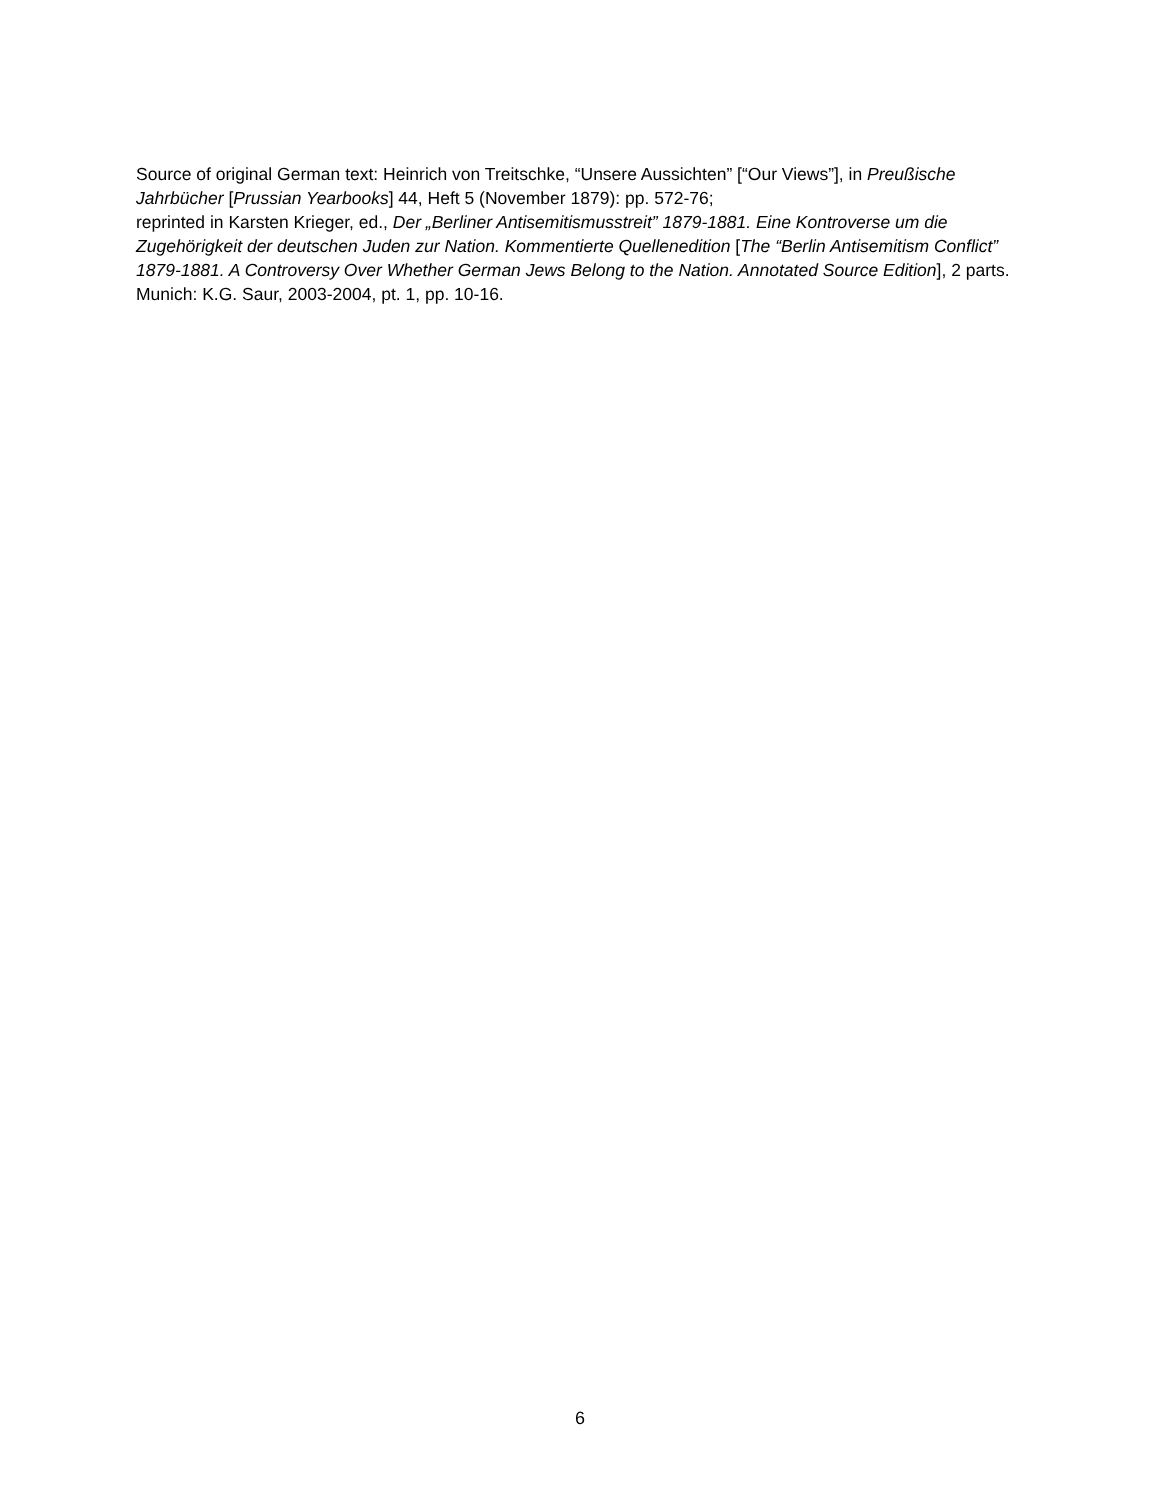Source of original German text: Heinrich von Treitschke, “Unsere Aussichten” [“Our Views”], in Preußische Jahrbücher [Prussian Yearbooks] 44, Heft 5 (November 1879): pp. 572-76;
reprinted in Karsten Krieger, ed., Der „Berliner Antisemitismusstreit” 1879-1881. Eine Kontroverse um die Zugehörigkeit der deutschen Juden zur Nation. Kommentierte Quellenedition [The “Berlin Antisemitism Conflict” 1879-1881. A Controversy Over Whether German Jews Belong to the Nation. Annotated Source Edition], 2 parts. Munich: K.G. Saur, 2003-2004, pt. 1, pp. 10-16.
6